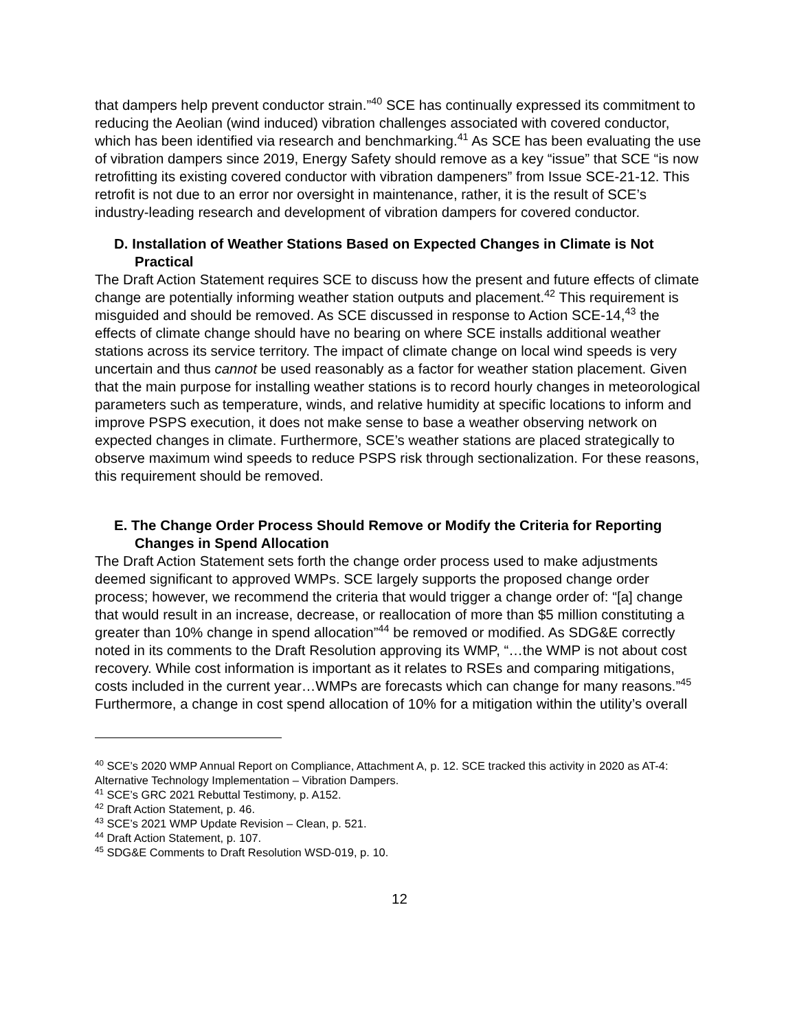that dampers help prevent conductor strain.”<sup>40</sup> SCE has continually expressed its commitment to reducing the Aeolian (wind induced) vibration challenges associated with covered conductor, which has been identified via research and benchmarking.<sup>41</sup> As SCE has been evaluating the use of vibration dampers since 2019, Energy Safety should remove as a key “issue” that SCE “is now retrofitting its existing covered conductor with vibration dampeners” from Issue SCE-21-12. This retrofit is not due to an error nor oversight in maintenance, rather, it is the result of SCE’s industry-leading research and development of vibration dampers for covered conductor.
D. Installation of Weather Stations Based on Expected Changes in Climate is Not Practical
The Draft Action Statement requires SCE to discuss how the present and future effects of climate change are potentially informing weather station outputs and placement.<sup>42</sup> This requirement is misguided and should be removed. As SCE discussed in response to Action SCE-14,<sup>43</sup> the effects of climate change should have no bearing on where SCE installs additional weather stations across its service territory. The impact of climate change on local wind speeds is very uncertain and thus cannot be used reasonably as a factor for weather station placement. Given that the main purpose for installing weather stations is to record hourly changes in meteorological parameters such as temperature, winds, and relative humidity at specific locations to inform and improve PSPS execution, it does not make sense to base a weather observing network on expected changes in climate. Furthermore, SCE’s weather stations are placed strategically to observe maximum wind speeds to reduce PSPS risk through sectionalization. For these reasons, this requirement should be removed.
E. The Change Order Process Should Remove or Modify the Criteria for Reporting Changes in Spend Allocation
The Draft Action Statement sets forth the change order process used to make adjustments deemed significant to approved WMPs. SCE largely supports the proposed change order process; however, we recommend the criteria that would trigger a change order of: “[a] change that would result in an increase, decrease, or reallocation of more than $5 million constituting a greater than 10% change in spend allocation”<sup>44</sup> be removed or modified. As SDG&E correctly noted in its comments to the Draft Resolution approving its WMP, “…the WMP is not about cost recovery. While cost information is important as it relates to RSEs and comparing mitigations, costs included in the current year…WMPs are forecasts which can change for many reasons.”<sup>45</sup> Furthermore, a change in cost spend allocation of 10% for a mitigation within the utility’s overall
<sup>40</sup> SCE’s 2020 WMP Annual Report on Compliance, Attachment A, p. 12. SCE tracked this activity in 2020 as AT-4: Alternative Technology Implementation – Vibration Dampers.
<sup>41</sup> SCE’s GRC 2021 Rebuttal Testimony, p. A152.
<sup>42</sup> Draft Action Statement, p. 46.
<sup>43</sup> SCE’s 2021 WMP Update Revision – Clean, p. 521.
<sup>44</sup> Draft Action Statement, p. 107.
<sup>45</sup> SDG&E Comments to Draft Resolution WSD-019, p. 10.
12